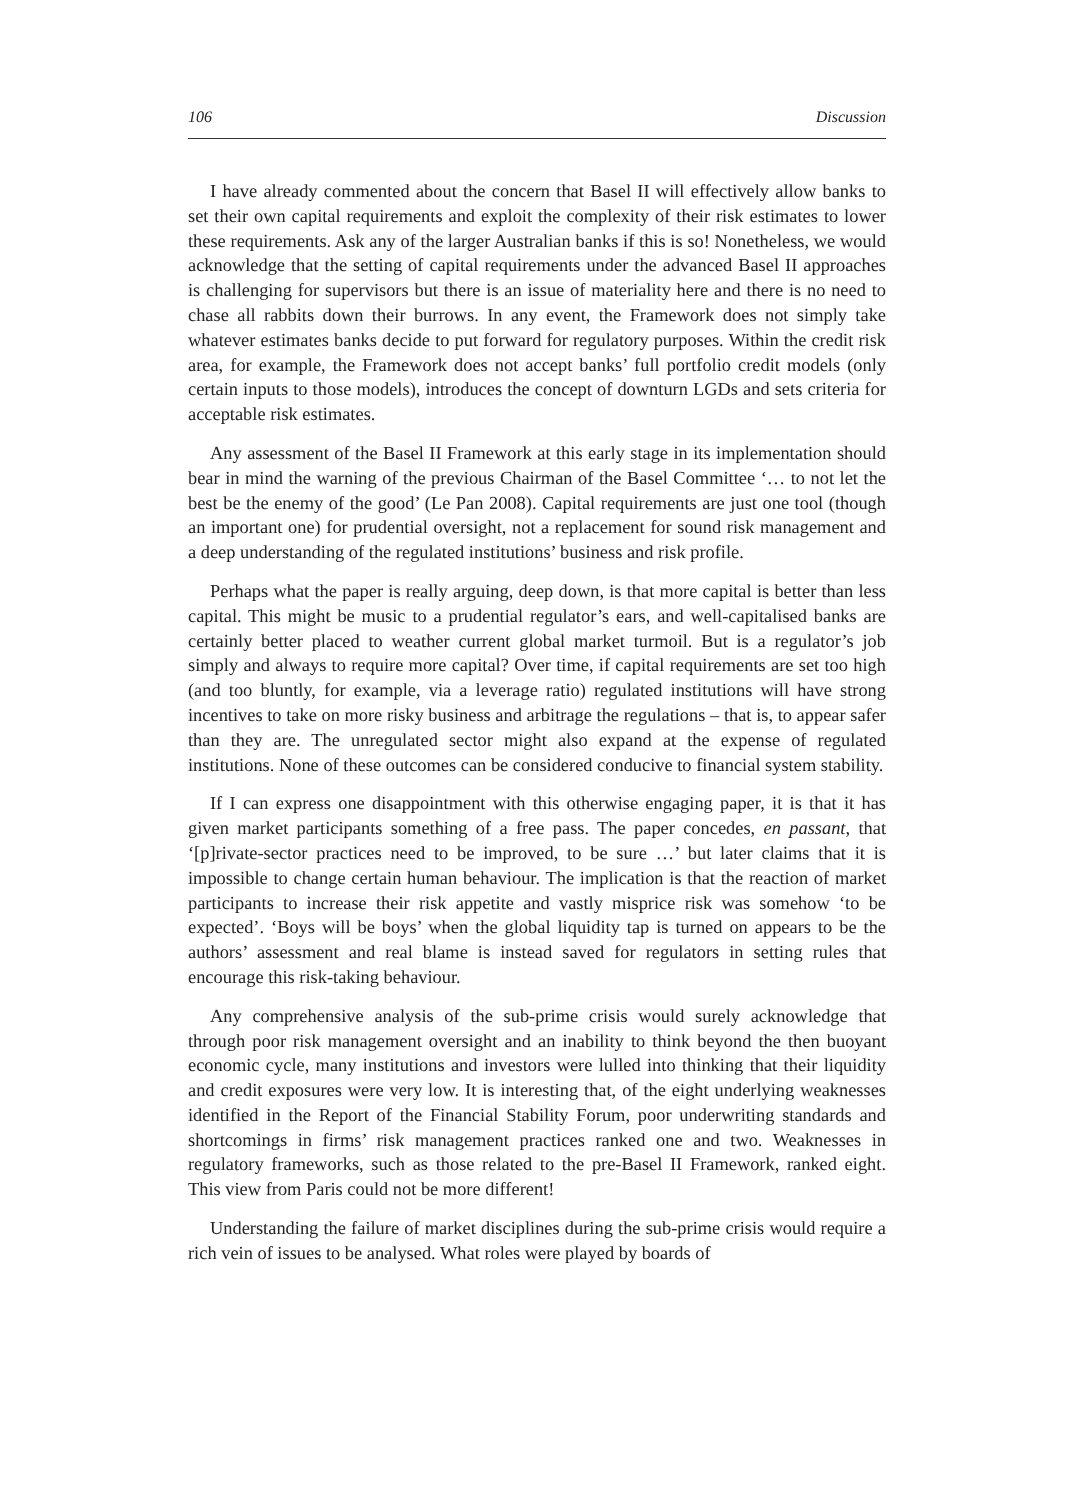106 Discussion
I have already commented about the concern that Basel II will effectively allow banks to set their own capital requirements and exploit the complexity of their risk estimates to lower these requirements. Ask any of the larger Australian banks if this is so! Nonetheless, we would acknowledge that the setting of capital requirements under the advanced Basel II approaches is challenging for supervisors but there is an issue of materiality here and there is no need to chase all rabbits down their burrows. In any event, the Framework does not simply take whatever estimates banks decide to put forward for regulatory purposes. Within the credit risk area, for example, the Framework does not accept banks’ full portfolio credit models (only certain inputs to those models), introduces the concept of downturn LGDs and sets criteria for acceptable risk estimates.
Any assessment of the Basel II Framework at this early stage in its implementation should bear in mind the warning of the previous Chairman of the Basel Committee ‘… to not let the best be the enemy of the good’ (Le Pan 2008). Capital requirements are just one tool (though an important one) for prudential oversight, not a replacement for sound risk management and a deep understanding of the regulated institutions’ business and risk profile.
Perhaps what the paper is really arguing, deep down, is that more capital is better than less capital. This might be music to a prudential regulator’s ears, and well-capitalised banks are certainly better placed to weather current global market turmoil. But is a regulator’s job simply and always to require more capital? Over time, if capital requirements are set too high (and too bluntly, for example, via a leverage ratio) regulated institutions will have strong incentives to take on more risky business and arbitrage the regulations – that is, to appear safer than they are. The unregulated sector might also expand at the expense of regulated institutions. None of these outcomes can be considered conducive to financial system stability.
If I can express one disappointment with this otherwise engaging paper, it is that it has given market participants something of a free pass. The paper concedes, en passant, that ‘[p]rivate-sector practices need to be improved, to be sure …’ but later claims that it is impossible to change certain human behaviour. The implication is that the reaction of market participants to increase their risk appetite and vastly misprice risk was somehow ‘to be expected’. ‘Boys will be boys’ when the global liquidity tap is turned on appears to be the authors’ assessment and real blame is instead saved for regulators in setting rules that encourage this risk-taking behaviour.
Any comprehensive analysis of the sub-prime crisis would surely acknowledge that through poor risk management oversight and an inability to think beyond the then buoyant economic cycle, many institutions and investors were lulled into thinking that their liquidity and credit exposures were very low. It is interesting that, of the eight underlying weaknesses identified in the Report of the Financial Stability Forum, poor underwriting standards and shortcomings in firms’ risk management practices ranked one and two. Weaknesses in regulatory frameworks, such as those related to the pre-Basel II Framework, ranked eight. This view from Paris could not be more different!
Understanding the failure of market disciplines during the sub-prime crisis would require a rich vein of issues to be analysed. What roles were played by boards of